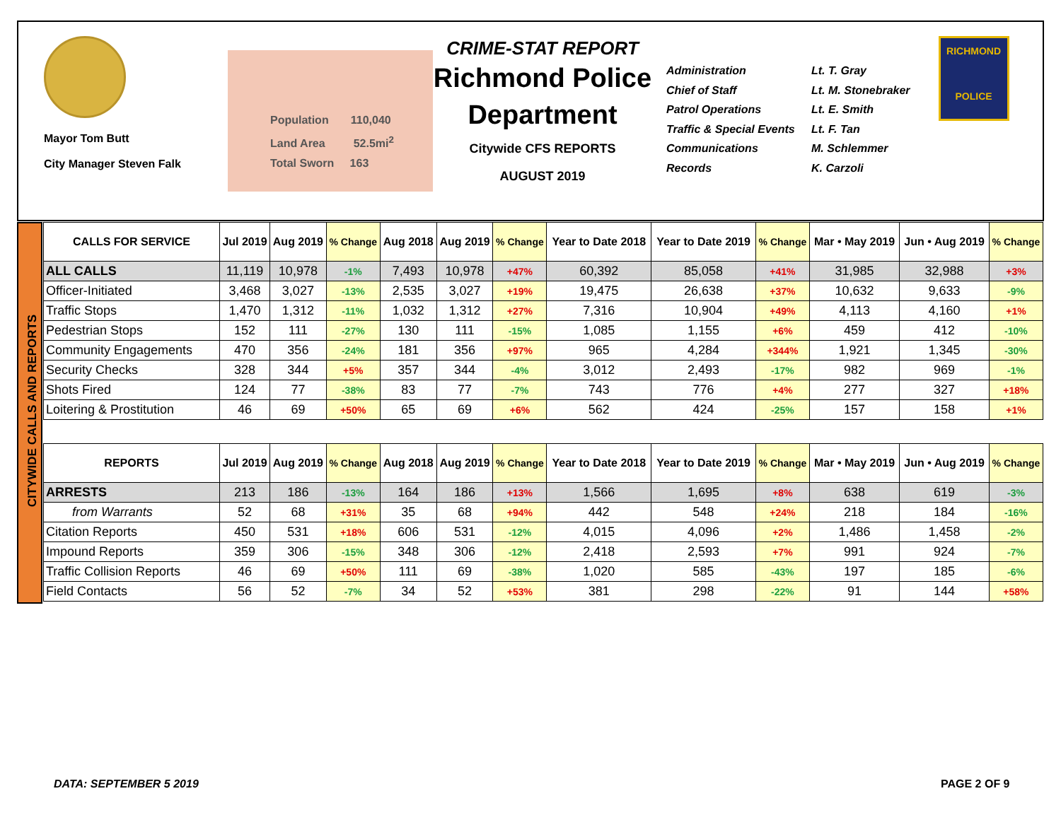Mayor Tom Butt
City Manager Steven Falk
Population 110,040
Land Area 52.5mi<sup>2</sup>
Total Sworn 163
CRIME-STAT REPORT
Richmond Police Department
Citywide CFS REPORTS
AUGUST 2019
Administration
Chief of Staff
Patrol Operations
Traffic & Special Events
Communications
Records
Lt. T. Gray
Lt. M. Stonebraker
Lt. E. Smith
Lt. F. Tan
M. Schlemmer
K. Carzoli
RICHMOND
POLICE
CITYWIDE CALLS AND REPORTS
| CALLS FOR SERVICE | Jul 2019 | Aug 2019 | % Change | Aug 2018 | Aug 2019 | % Change | Year to Date 2018 | Year to Date 2019 | % Change | Mar • May 2019 | Jun • Aug 2019 | % Change |
| --- | --- | --- | --- | --- | --- | --- | --- | --- | --- | --- | --- | --- |
| ALL CALLS | 11,119 | 10,978 | -1% | 7,493 | 10,978 | +47% | 60,392 | 85,058 | +41% | 31,985 | 32,988 | +3% |
| Officer-Initiated | 3,468 | 3,027 | -13% | 2,535 | 3,027 | +19% | 19,475 | 26,638 | +37% | 10,632 | 9,633 | -9% |
| Traffic Stops | 1,470 | 1,312 | -11% | 1,032 | 1,312 | +27% | 7,316 | 10,904 | +49% | 4,113 | 4,160 | +1% |
| Pedestrian Stops | 152 | 111 | -27% | 130 | 111 | -15% | 1,085 | 1,155 | +6% | 459 | 412 | -10% |
| Community Engagements | 470 | 356 | -24% | 181 | 356 | +97% | 965 | 4,284 | +344% | 1,921 | 1,345 | -30% |
| Security Checks | 328 | 344 | +5% | 357 | 344 | -4% | 3,012 | 2,493 | -17% | 982 | 969 | -1% |
| Shots Fired | 124 | 77 | -38% | 83 | 77 | -7% | 743 | 776 | +4% | 277 | 327 | +18% |
| Loitering & Prostitution | 46 | 69 | +50% | 65 | 69 | +6% | 562 | 424 | -25% | 157 | 158 | +1% |
| REPORTS | Jul 2019 | Aug 2019 | % Change | Aug 2018 | Aug 2019 | % Change | Year to Date 2018 | Year to Date 2019 | % Change | Mar • May 2019 | Jun • Aug 2019 | % Change |
| --- | --- | --- | --- | --- | --- | --- | --- | --- | --- | --- | --- | --- |
| ARRESTS | 213 | 186 | -13% | 164 | 186 | +13% | 1,566 | 1,695 | +8% | 638 | 619 | -3% |
| from Warrants | 52 | 68 | +31% | 35 | 68 | +94% | 442 | 548 | +24% | 218 | 184 | -16% |
| Citation Reports | 450 | 531 | +18% | 606 | 531 | -12% | 4,015 | 4,096 | +2% | 1,486 | 1,458 | -2% |
| Impound Reports | 359 | 306 | -15% | 348 | 306 | -12% | 2,418 | 2,593 | +7% | 991 | 924 | -7% |
| Traffic Collision Reports | 46 | 69 | +50% | 111 | 69 | -38% | 1,020 | 585 | -43% | 197 | 185 | -6% |
| Field Contacts | 56 | 52 | -7% | 34 | 52 | +53% | 381 | 298 | -22% | 91 | 144 | +58% |
DATA: SEPTEMBER 5 2019 PAGE 2 OF 9